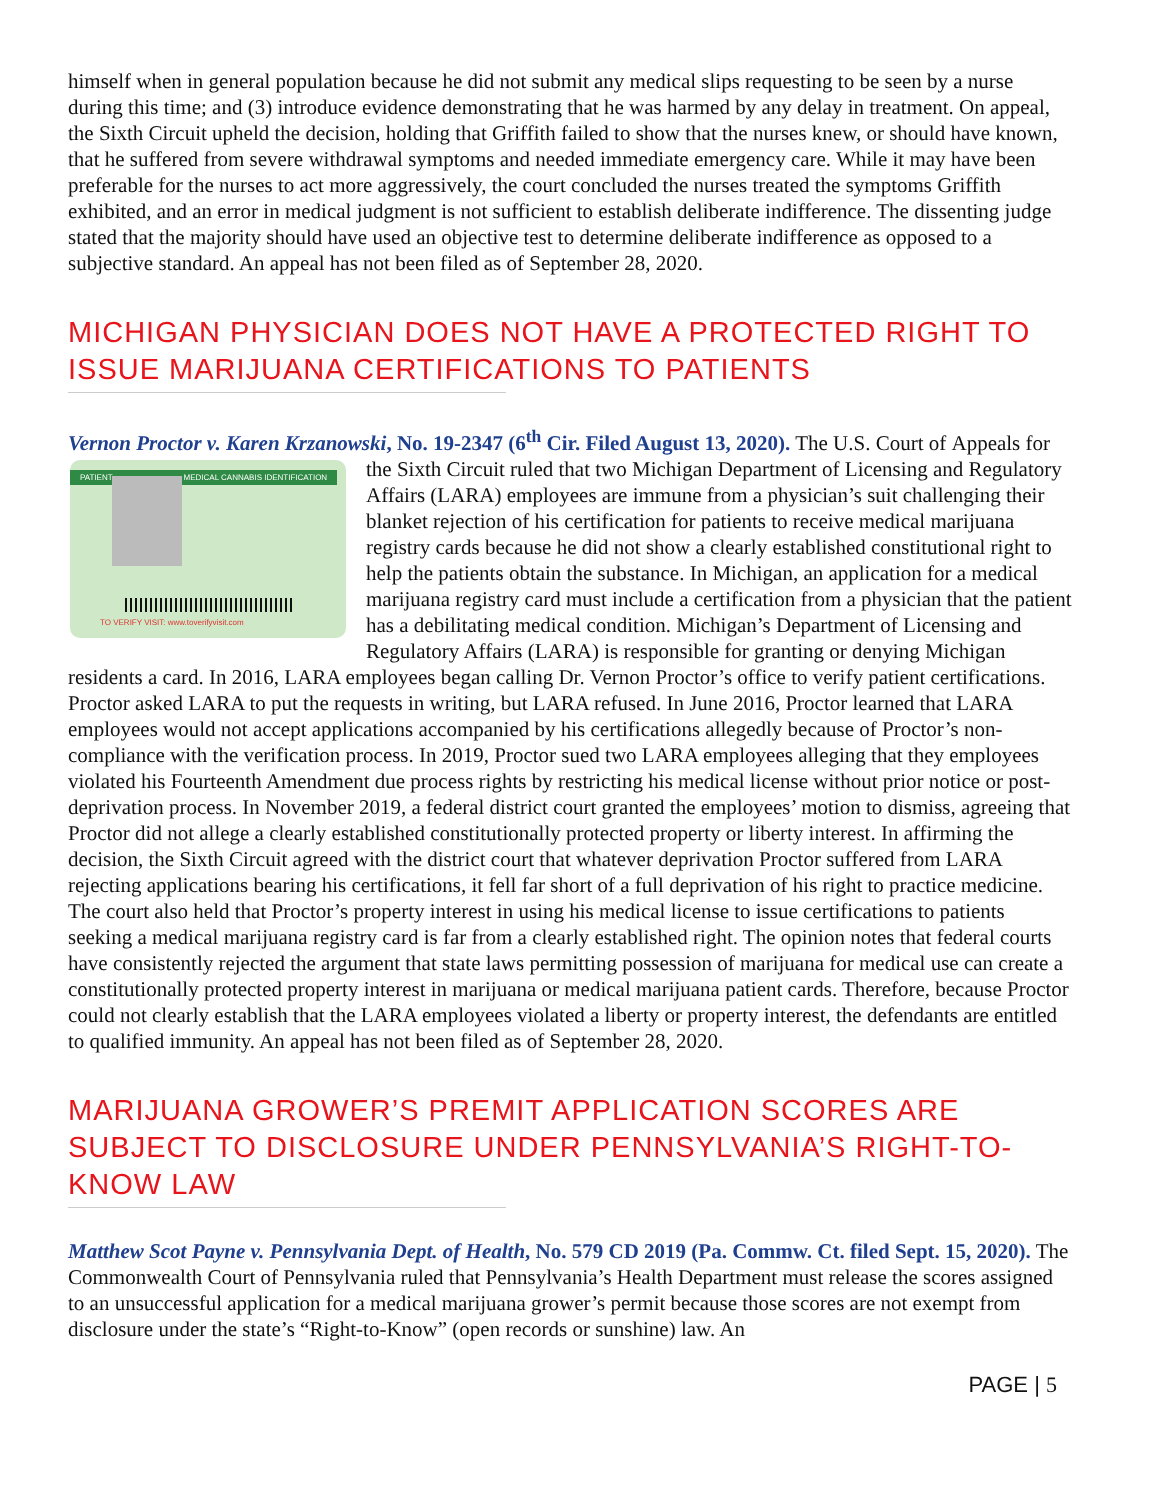himself when in general population because he did not submit any medical slips requesting to be seen by a nurse during this time; and (3) introduce evidence demonstrating that he was harmed by any delay in treatment. On appeal, the Sixth Circuit upheld the decision, holding that Griffith failed to show that the nurses knew, or should have known, that he suffered from severe withdrawal symptoms and needed immediate emergency care. While it may have been preferable for the nurses to act more aggressively, the court concluded the nurses treated the symptoms Griffith exhibited, and an error in medical judgment is not sufficient to establish deliberate indifference. The dissenting judge stated that the majority should have used an objective test to determine deliberate indifference as opposed to a subjective standard. An appeal has not been filed as of September 28, 2020.
MICHIGAN PHYSICIAN DOES NOT HAVE A PROTECTED RIGHT TO ISSUE MARIJUANA CERTIFICATIONS TO PATIENTS
Vernon Proctor v. Karen Krzanowski, No. 19-2347 (6<sup>th</sup> Cir. Filed August 13, 2020). The U.S. Court of PATIENT MEDICAL CANNABIS IDENTIFICATION
TO VERIFY VISIT: www.toverifyvisit.com Appeals for the Sixth Circuit ruled that two Michigan Department of Licensing and Regulatory Affairs (LARA) employees are immune from a physician’s suit challenging their blanket rejection of his certification for patients to receive medical marijuana registry cards because he did not show a clearly established constitutional right to help the patients obtain the substance. In Michigan, an application for a medical marijuana registry card must include a certification from a physician that the patient has a debilitating medical condition. Michigan’s Department of Licensing and Regulatory Affairs (LARA) is responsible for granting or denying Michigan residents a card. In 2016, LARA employees began calling Dr. Vernon Proctor’s office to verify patient certifications. Proctor asked LARA to put the requests in writing, but LARA refused. In June 2016, Proctor learned that LARA employees would not accept applications accompanied by his certifications allegedly because of Proctor’s non-compliance with the verification process. In 2019, Proctor sued two LARA employees alleging that they employees violated his Fourteenth Amendment due process rights by restricting his medical license without prior notice or post-deprivation process. In November 2019, a federal district court granted the employees’ motion to dismiss, agreeing that Proctor did not allege a clearly established constitutionally protected property or liberty interest. In affirming the decision, the Sixth Circuit agreed with the district court that whatever deprivation Proctor suffered from LARA rejecting applications bearing his certifications, it fell far short of a full deprivation of his right to practice medicine. The court also held that Proctor’s property interest in using his medical license to issue certifications to patients seeking a medical marijuana registry card is far from a clearly established right. The opinion notes that federal courts have consistently rejected the argument that state laws permitting possession of marijuana for medical use can create a constitutionally protected property interest in marijuana or medical marijuana patient cards. Therefore, because Proctor could not clearly establish that the LARA employees violated a liberty or property interest, the defendants are entitled to qualified immunity. An appeal has not been filed as of September 28, 2020.
MARIJUANA GROWER’S PREMIT APPLICATION SCORES ARE SUBJECT TO DISCLOSURE UNDER PENNSYLVANIA’S RIGHT-TO-KNOW LAW
Matthew Scot Payne v. Pennsylvania Dept. of Health, No. 579 CD 2019 (Pa. Commw. Ct. filed Sept. 15, 2020). The Commonwealth Court of Pennsylvania ruled that Pennsylvania’s Health Department must release the scores assigned to an unsuccessful application for a medical marijuana grower’s permit because those scores are not exempt from disclosure under the state’s “Right-to-Know” (open records or sunshine) law. An
PAGE | 5